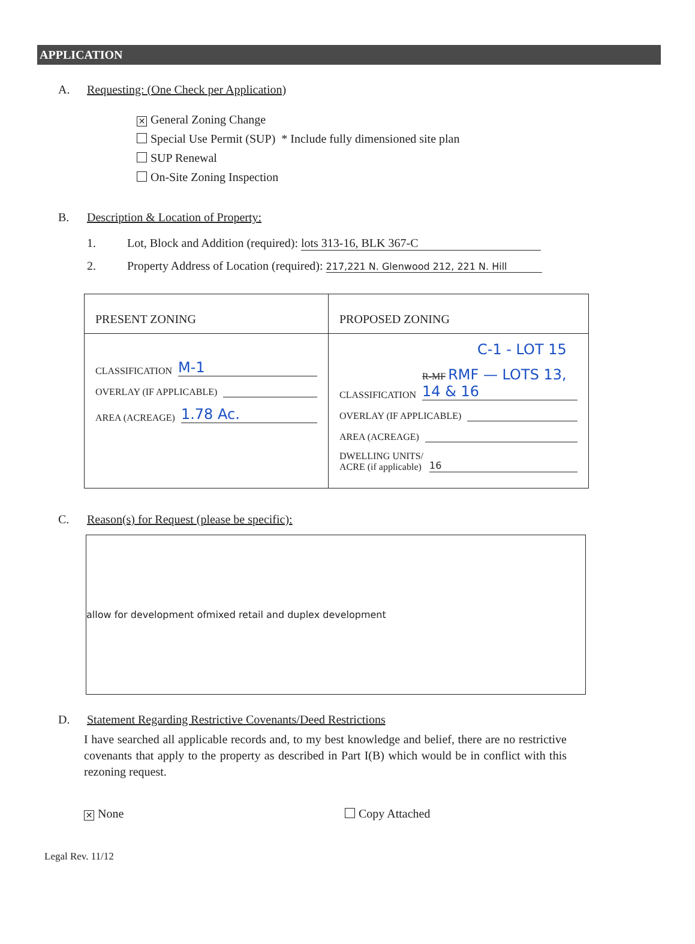APPLICATION
A. Requesting: (One Check per Application)
✕ General Zoning Change
Special Use Permit (SUP) * Include fully dimensioned site plan
SUP Renewal
On-Site Zoning Inspection
B. Description & Location of Property:
1. Lot, Block and Addition (required): lots 313-16, BLK 367-C
2. Property Address of Location (required): 217,221 N. Glenwood 212, 221 N. Hill
| PRESENT ZONING | PROPOSED ZONING |
| --- | --- |
| CLASSIFICATION M-1 OVERLAY (IF APPLICABLE) AREA (ACREAGE) 1.78 Ac. | C-1 - LOT 15 CLASSIFICATION R-MF RMF — LOTS 13, 14 & 16 OVERLAY (IF APPLICABLE) AREA (ACREAGE) DWELLING UNITS/ ACRE (if applicable) 16 |
C. Reason(s) for Request (please be specific):
allow for development ofmixed retail and duplex development
D. Statement Regarding Restrictive Covenants/Deed Restrictions
I have searched all applicable records and, to my best knowledge and belief, there are no restrictive covenants that apply to the property as described in Part I(B) which would be in conflict with this rezoning request.
✕ None Copy Attached
Legal Rev. 11/12